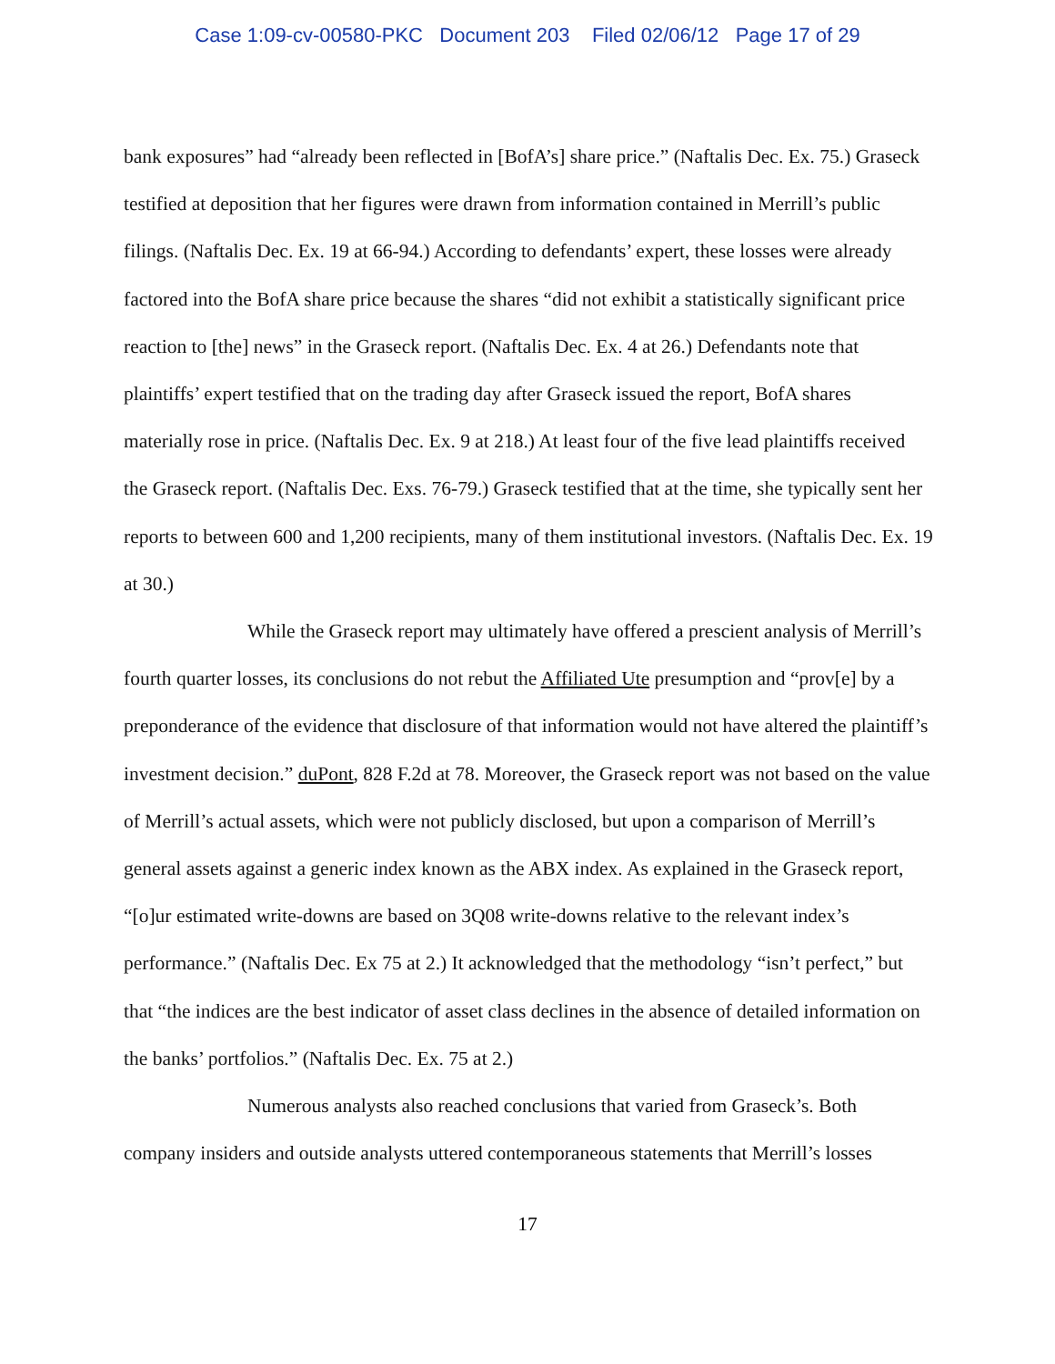Case 1:09-cv-00580-PKC Document 203 Filed 02/06/12 Page 17 of 29
bank exposures” had “already been reflected in [BofA’s] share price.” (Naftalis Dec. Ex. 75.) Graseck testified at deposition that her figures were drawn from information contained in Merrill’s public filings. (Naftalis Dec. Ex. 19 at 66-94.) According to defendants’ expert, these losses were already factored into the BofA share price because the shares “did not exhibit a statistically significant price reaction to [the] news” in the Graseck report. (Naftalis Dec. Ex. 4 at 26.) Defendants note that plaintiffs’ expert testified that on the trading day after Graseck issued the report, BofA shares materially rose in price. (Naftalis Dec. Ex. 9 at 218.) At least four of the five lead plaintiffs received the Graseck report. (Naftalis Dec. Exs. 76-79.) Graseck testified that at the time, she typically sent her reports to between 600 and 1,200 recipients, many of them institutional investors. (Naftalis Dec. Ex. 19 at 30.)
While the Graseck report may ultimately have offered a prescient analysis of Merrill’s fourth quarter losses, its conclusions do not rebut the Affiliated Ute presumption and “prov[e] by a preponderance of the evidence that disclosure of that information would not have altered the plaintiff’s investment decision.” duPont, 828 F.2d at 78. Moreover, the Graseck report was not based on the value of Merrill’s actual assets, which were not publicly disclosed, but upon a comparison of Merrill’s general assets against a generic index known as the ABX index. As explained in the Graseck report, “[o]ur estimated write-downs are based on 3Q08 write-downs relative to the relevant index’s performance.” (Naftalis Dec. Ex 75 at 2.) It acknowledged that the methodology “isn’t perfect,” but that “the indices are the best indicator of asset class declines in the absence of detailed information on the banks’ portfolios.” (Naftalis Dec. Ex. 75 at 2.)
Numerous analysts also reached conclusions that varied from Graseck’s. Both company insiders and outside analysts uttered contemporaneous statements that Merrill’s losses
17